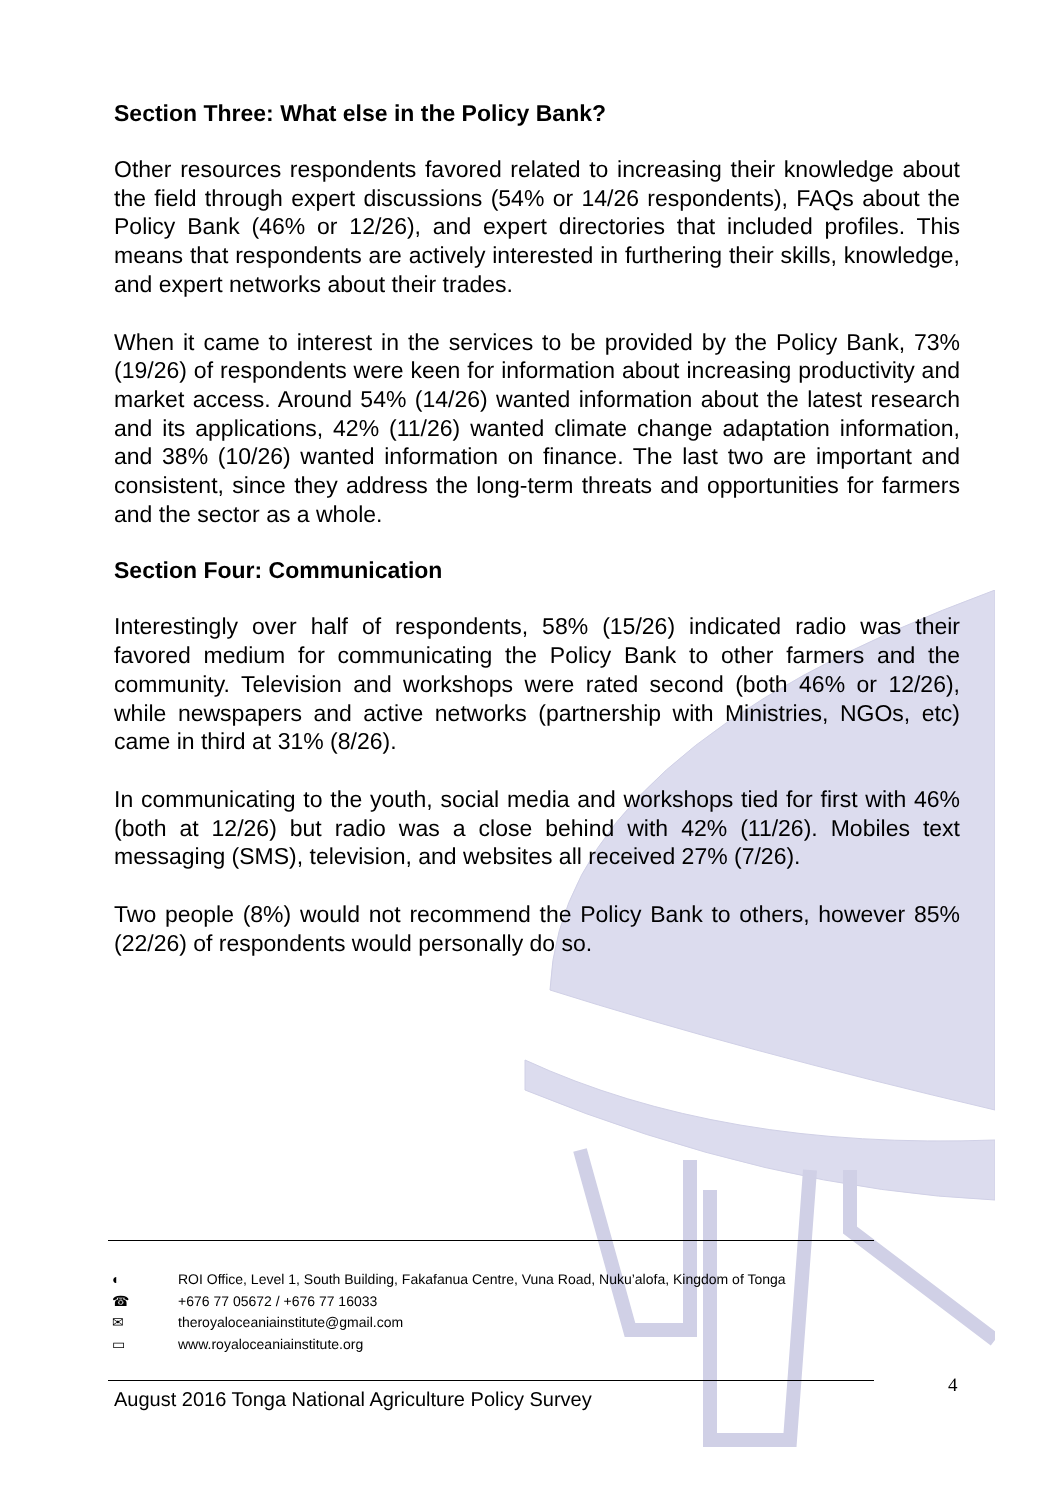Section Three: What else in the Policy Bank?
Other resources respondents favored related to increasing their knowledge about the field through expert discussions (54% or 14/26 respondents), FAQs about the Policy Bank (46% or 12/26), and expert directories that included profiles. This means that respondents are actively interested in furthering their skills, knowledge, and expert networks about their trades.
When it came to interest in the services to be provided by the Policy Bank, 73% (19/26) of respondents were keen for information about increasing productivity and market access. Around 54% (14/26) wanted information about the latest research and its applications, 42% (11/26) wanted climate change adaptation information, and 38% (10/26) wanted information on finance. The last two are important and consistent, since they address the long-term threats and opportunities for farmers and the sector as a whole.
Section Four: Communication
Interestingly over half of respondents, 58% (15/26) indicated radio was their favored medium for communicating the Policy Bank to other farmers and the community. Television and workshops were rated second (both 46% or 12/26), while newspapers and active networks (partnership with Ministries, NGOs, etc) came in third at 31% (8/26).
In communicating to the youth, social media and workshops tied for first with 46% (both at 12/26) but radio was a close behind with 42% (11/26). Mobiles text messaging (SMS), television, and websites all received 27% (7/26).
Two people (8%) would not recommend the Policy Bank to others, however 85% (22/26) of respondents would personally do so.
◐ ROI Office, Level 1, South Building, Fakafanua Centre, Vuna Road, Nuku’alofa, Kingdom of Tonga
☎ +676 77 05672 / +676 77 16033
✉ theroyaloceaniainstitute@gmail.com
▭ www.royaloceaniainstitute.org
4
August 2016 Tonga National Agriculture Policy Survey